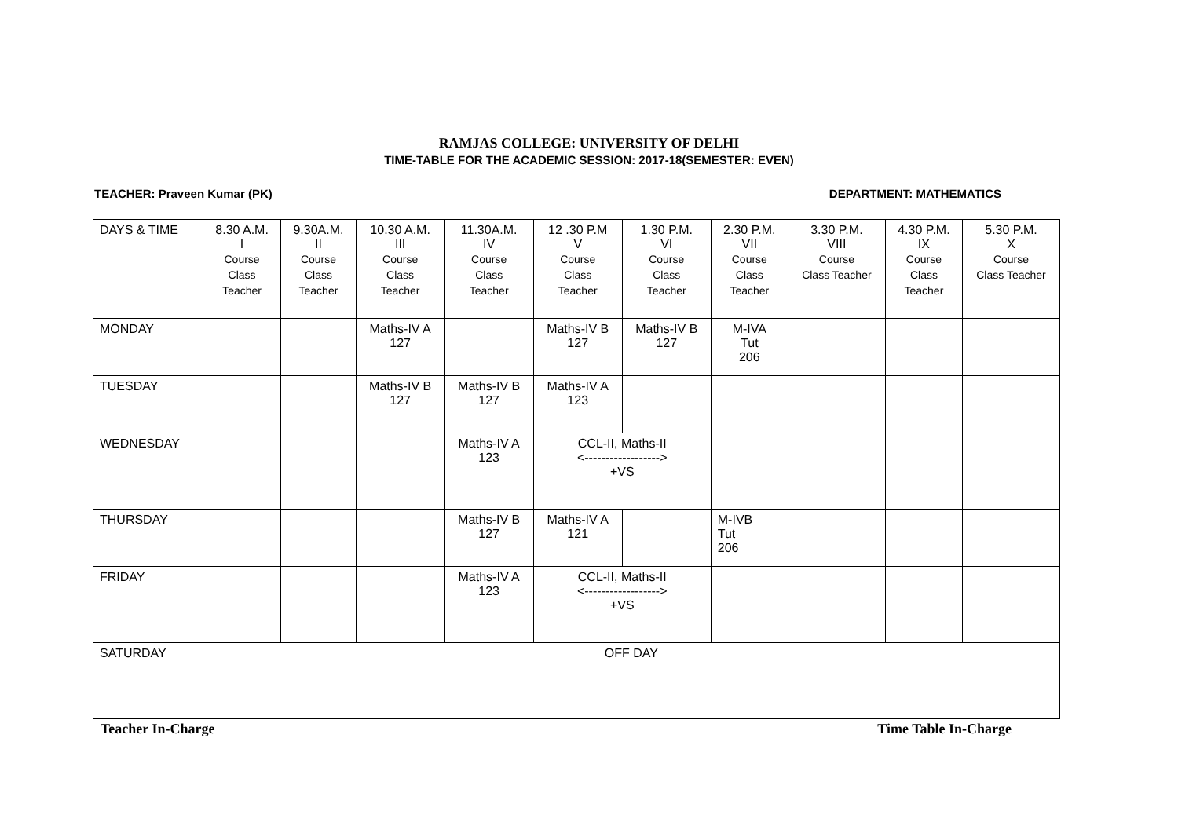RAMJAS COLLEGE: UNIVERSITY OF DELHI
TIME-TABLE FOR THE ACADEMIC SESSION: 2017-18(SEMESTER: EVEN)
TEACHER: Praveen Kumar (PK) DEPARTMENT: MATHEMATICS
| DAYS & TIME | 8.30 A.M. I Course Class Teacher | 9.30A.M. II Course Class Teacher | 10.30 A.M. III Course Class Teacher | 11.30A.M. IV Course Class Teacher | 12 .30 P.M V Course Class Teacher | 1.30 P.M. VI Course Class Teacher | 2.30 P.M. VII Course Class Teacher | 3.30 P.M. VIII Course Class Teacher | 4.30 P.M. IX Course Class Teacher | 5.30 P.M. X Course Class Teacher |
| MONDAY | | | Maths-IV A 127 | | Maths-IV B 127 | Maths-IV B 127 | M-IVA Tut 206 | | | |
| TUESDAY | | | Maths-IV B 127 | Maths-IV B 127 | Maths-IV A 123 | | | | | |
| WEDNESDAY | | | | Maths-IV A 123 | CCL-II, Maths-II <------------------> +VS | | | | | |
| THURSDAY | | | | Maths-IV B 127 | Maths-IV A 121 | | M-IVB Tut 206 | | | |
| FRIDAY | | | | Maths-IV A 123 | CCL-II, Maths-II <------------------> +VS | | | | | |
| SATURDAY | OFF DAY | | | | | | | | | |
Teacher In-Charge Time Table In-Charge